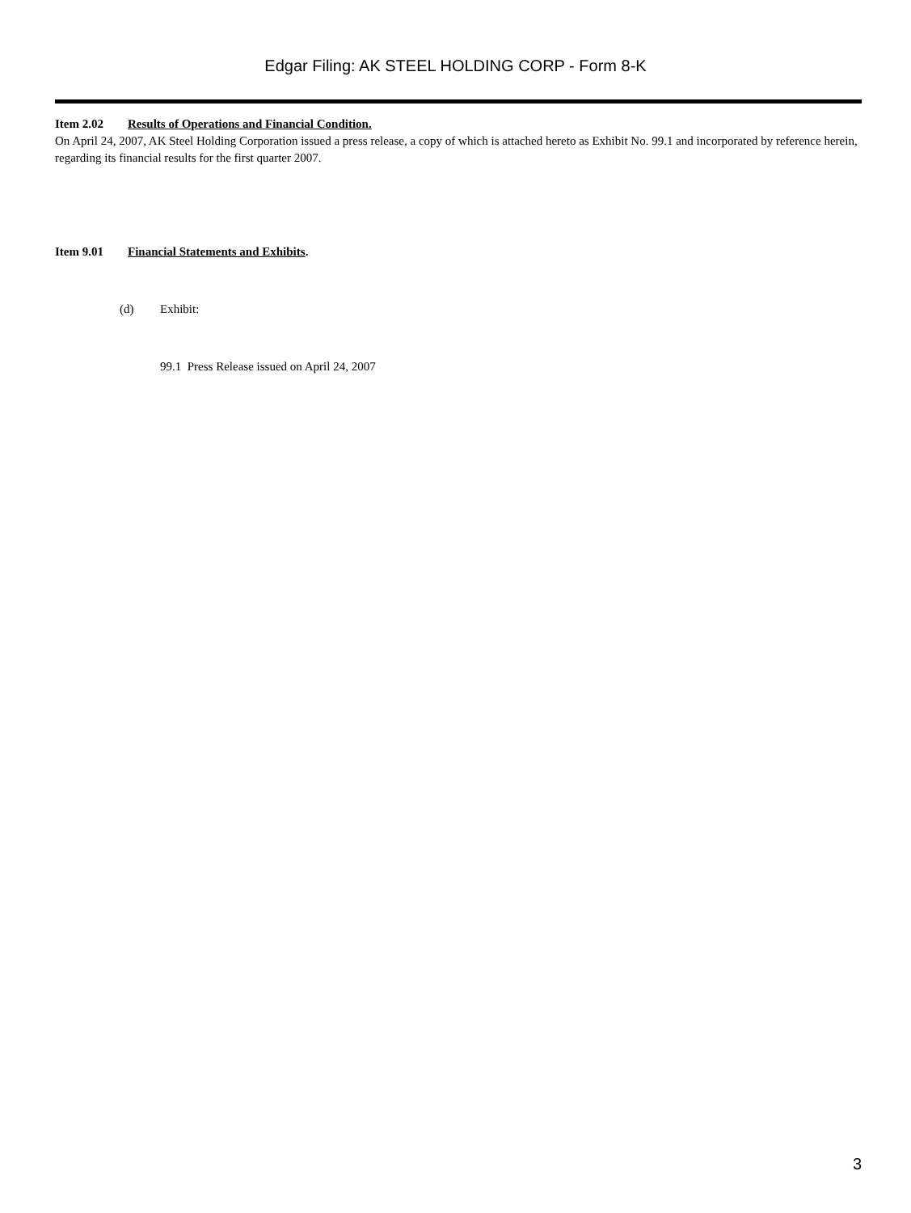Edgar Filing: AK STEEL HOLDING CORP - Form 8-K
Item 2.02 Results of Operations and Financial Condition.
On April 24, 2007, AK Steel Holding Corporation issued a press release, a copy of which is attached hereto as Exhibit No. 99.1 and incorporated by reference herein, regarding its financial results for the first quarter 2007.
Item 9.01 Financial Statements and Exhibits.
(d) Exhibit:
99.1 Press Release issued on April 24, 2007
3